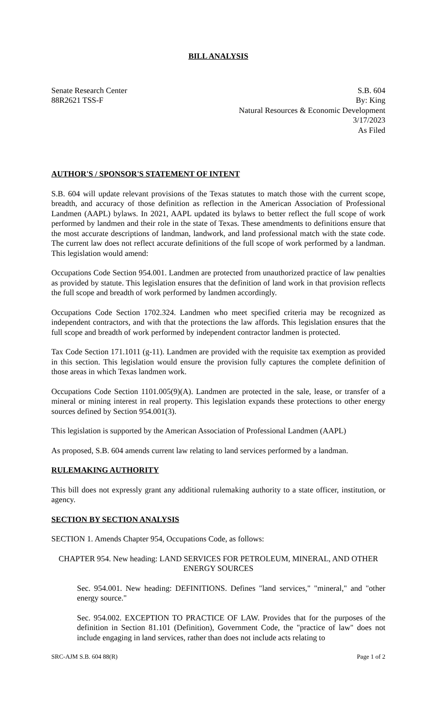BILL ANALYSIS
Senate Research Center
88R2621 TSS-F
S.B. 604
By: King
Natural Resources & Economic Development
3/17/2023
As Filed
AUTHOR'S / SPONSOR'S STATEMENT OF INTENT
S.B. 604 will update relevant provisions of the Texas statutes to match those with the current scope, breadth, and accuracy of those definition as reflection in the American Association of Professional Landmen (AAPL) bylaws. In 2021, AAPL updated its bylaws to better reflect the full scope of work performed by landmen and their role in the state of Texas. These amendments to definitions ensure that the most accurate descriptions of landman, landwork, and land professional match with the state code. The current law does not reflect accurate definitions of the full scope of work performed by a landman. This legislation would amend:
Occupations Code Section 954.001. Landmen are protected from unauthorized practice of law penalties as provided by statute. This legislation ensures that the definition of land work in that provision reflects the full scope and breadth of work performed by landmen accordingly.
Occupations Code Section 1702.324. Landmen who meet specified criteria may be recognized as independent contractors, and with that the protections the law affords. This legislation ensures that the full scope and breadth of work performed by independent contractor landmen is protected.
Tax Code Section 171.1011 (g-11). Landmen are provided with the requisite tax exemption as provided in this section. This legislation would ensure the provision fully captures the complete definition of those areas in which Texas landmen work.
Occupations Code Section 1101.005(9)(A). Landmen are protected in the sale, lease, or transfer of a mineral or mining interest in real property. This legislation expands these protections to other energy sources defined by Section 954.001(3).
This legislation is supported by the American Association of Professional Landmen (AAPL)
As proposed, S.B. 604 amends current law relating to land services performed by a landman.
RULEMAKING AUTHORITY
This bill does not expressly grant any additional rulemaking authority to a state officer, institution, or agency.
SECTION BY SECTION ANALYSIS
SECTION 1. Amends Chapter 954, Occupations Code, as follows:
CHAPTER 954. New heading: LAND SERVICES FOR PETROLEUM, MINERAL, AND OTHER ENERGY SOURCES
Sec. 954.001. New heading: DEFINITIONS. Defines "land services," "mineral," and "other energy source."
Sec. 954.002. EXCEPTION TO PRACTICE OF LAW. Provides that for the purposes of the definition in Section 81.101 (Definition), Government Code, the "practice of law" does not include engaging in land services, rather than does not include acts relating to
SRC-AJM S.B. 604 88(R) Page 1 of 2